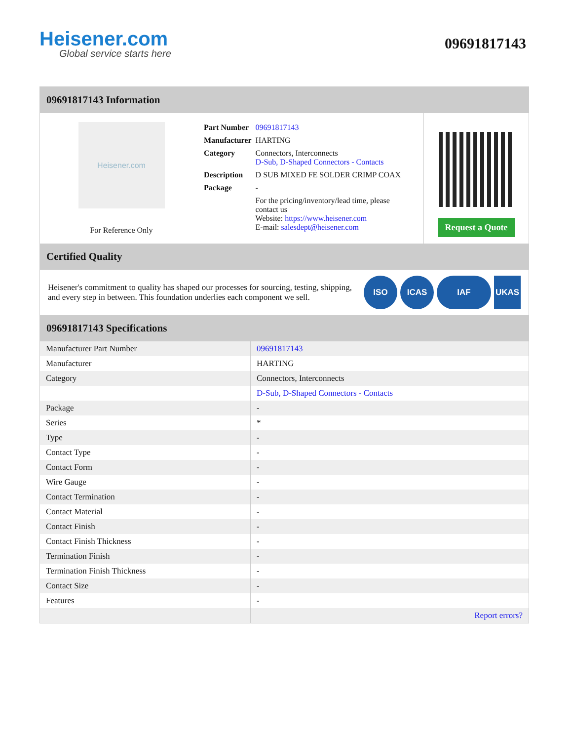Heisener.com
Global service starts here
09691817143
09691817143 Information
Heisener.com
For Reference Only
| Part Number | 09691817143 |
| Manufacturer | HARTING |
| Category | Connectors, Interconnects D-Sub, D-Shaped Connectors - Contacts |
| Description | D SUB MIXED FE SOLDER CRIMP COAX |
| Package | - |
| | For the pricing/inventory/lead time, please contact us Website: https://www.heisener.com E-mail: salesdept@heisener.com |
Request a Quote
Certified Quality
Heisener's commitment to quality has shaped our processes for sourcing, testing, shipping, and every step in between. This foundation underlies each component we sell.
ISO ICAS IAF UKAS
09691817143 Specifications
| Manufacturer Part Number | 09691817143 |
| Manufacturer | HARTING |
| Category | Connectors, Interconnects |
| | D-Sub, D-Shaped Connectors - Contacts |
| Package | - |
| Series | * |
| Type | - |
| Contact Type | - |
| Contact Form | - |
| Wire Gauge | - |
| Contact Termination | - |
| Contact Material | - |
| Contact Finish | - |
| Contact Finish Thickness | - |
| Termination Finish | - |
| Termination Finish Thickness | - |
| Contact Size | - |
| Features | - |
| | Report errors? |